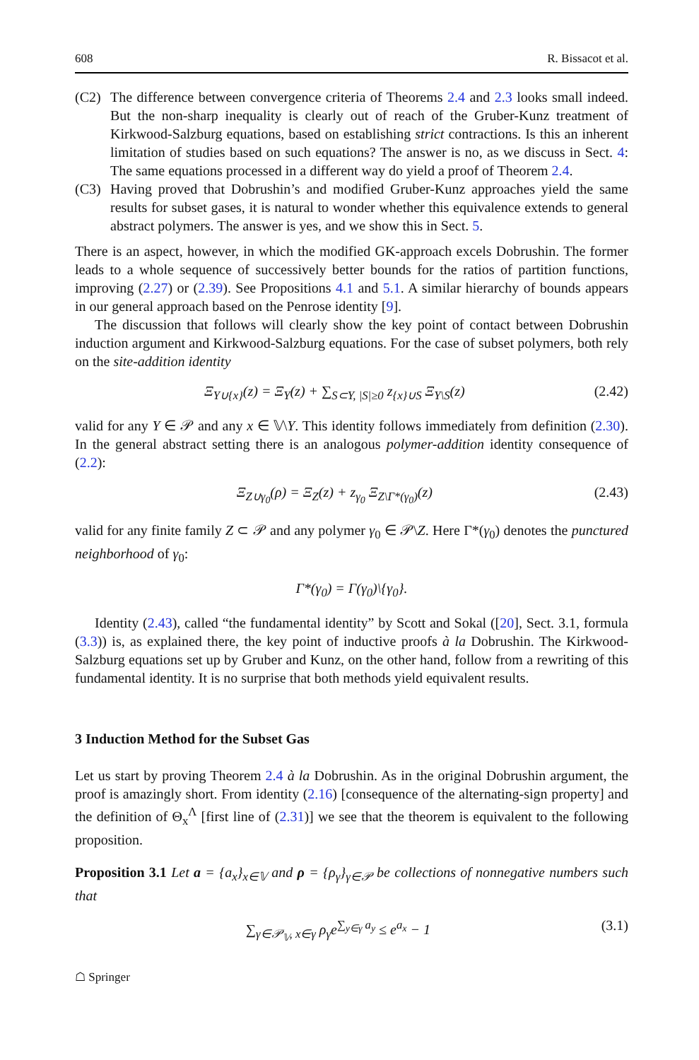608 R. Bissacot et al.
(C2) The difference between convergence criteria of Theorems 2.4 and 2.3 looks small indeed. But the non-sharp inequality is clearly out of reach of the Gruber-Kunz treatment of Kirkwood-Salzburg equations, based on establishing strict contractions. Is this an inherent limitation of studies based on such equations? The answer is no, as we discuss in Sect. 4: The same equations processed in a different way do yield a proof of Theorem 2.4.
(C3) Having proved that Dobrushin’s and modified Gruber-Kunz approaches yield the same results for subset gases, it is natural to wonder whether this equivalence extends to general abstract polymers. The answer is yes, and we show this in Sect. 5.
There is an aspect, however, in which the modified GK-approach excels Dobrushin. The former leads to a whole sequence of successively better bounds for the ratios of partition functions, improving (2.27) or (2.39). See Propositions 4.1 and 5.1. A similar hierarchy of bounds appears in our general approach based on the Penrose identity [9].
The discussion that follows will clearly show the key point of contact between Dobrushin induction argument and Kirkwood-Salzburg equations. For the case of subset polymers, both rely on the site-addition identity
Ξ<sub>Y∪{x}</sub>(z) = Ξ<sub>Y</sub>(z) + ∑<sub>S⊂Y, |S|≥0</sub> z<sub>{x}∪S</sub> Ξ<sub>Y\S</sub>(z) (2.42)
valid for any Y ∈ 𝒫 and any x ∈ 𝕍\Y. This identity follows immediately from definition (2.30). In the general abstract setting there is an analogous polymer-addition identity consequence of (2.2):
Ξ<sub>Z∪γ<sub>0</sub></sub>(ρ) = Ξ<sub>Z</sub>(z) + z<sub>γ<sub>0</sub></sub> Ξ<sub>Z\Γ*(γ<sub>0</sub>)</sub>(z) (2.43)
valid for any finite family Z ⊂ 𝒫 and any polymer γ<sub>0</sub> ∈ 𝒫\Z. Here Γ*(γ<sub>0</sub>) denotes the punctured neighborhood of γ<sub>0</sub>:
Γ*(γ<sub>0</sub>) = Γ(γ<sub>0</sub>)\{γ<sub>0</sub>}.
Identity (2.43), called “the fundamental identity” by Scott and Sokal ([20], Sect. 3.1, formula (3.3)) is, as explained there, the key point of inductive proofs à la Dobrushin. The Kirkwood-Salzburg equations set up by Gruber and Kunz, on the other hand, follow from a rewriting of this fundamental identity. It is no surprise that both methods yield equivalent results.
3 Induction Method for the Subset Gas
Let us start by proving Theorem 2.4 à la Dobrushin. As in the original Dobrushin argument, the proof is amazingly short. From identity (2.16) [consequence of the alternating-sign property] and the definition of Θ<sub>x</sub><sup>Λ</sup> [first line of (2.31)] we see that the theorem is equivalent to the following proposition.
Proposition 3.1 Let a = {a<sub>x</sub>}<sub>x∈𝕍</sub> and ρ = {ρ<sub>γ</sub>}<sub>γ∈𝒫</sub> be collections of nonnegative numbers such that
∑<sub>γ∈𝒫<sub>𝕍</sub>, x∈γ</sub> ρ<sub>γ</sub>e<sup>∑<sub>y∈γ</sub> a<sub>y</sub></sup> ≤ e<sup>a<sub>x</sub></sup> − 1 (3.1)
☖ Springer